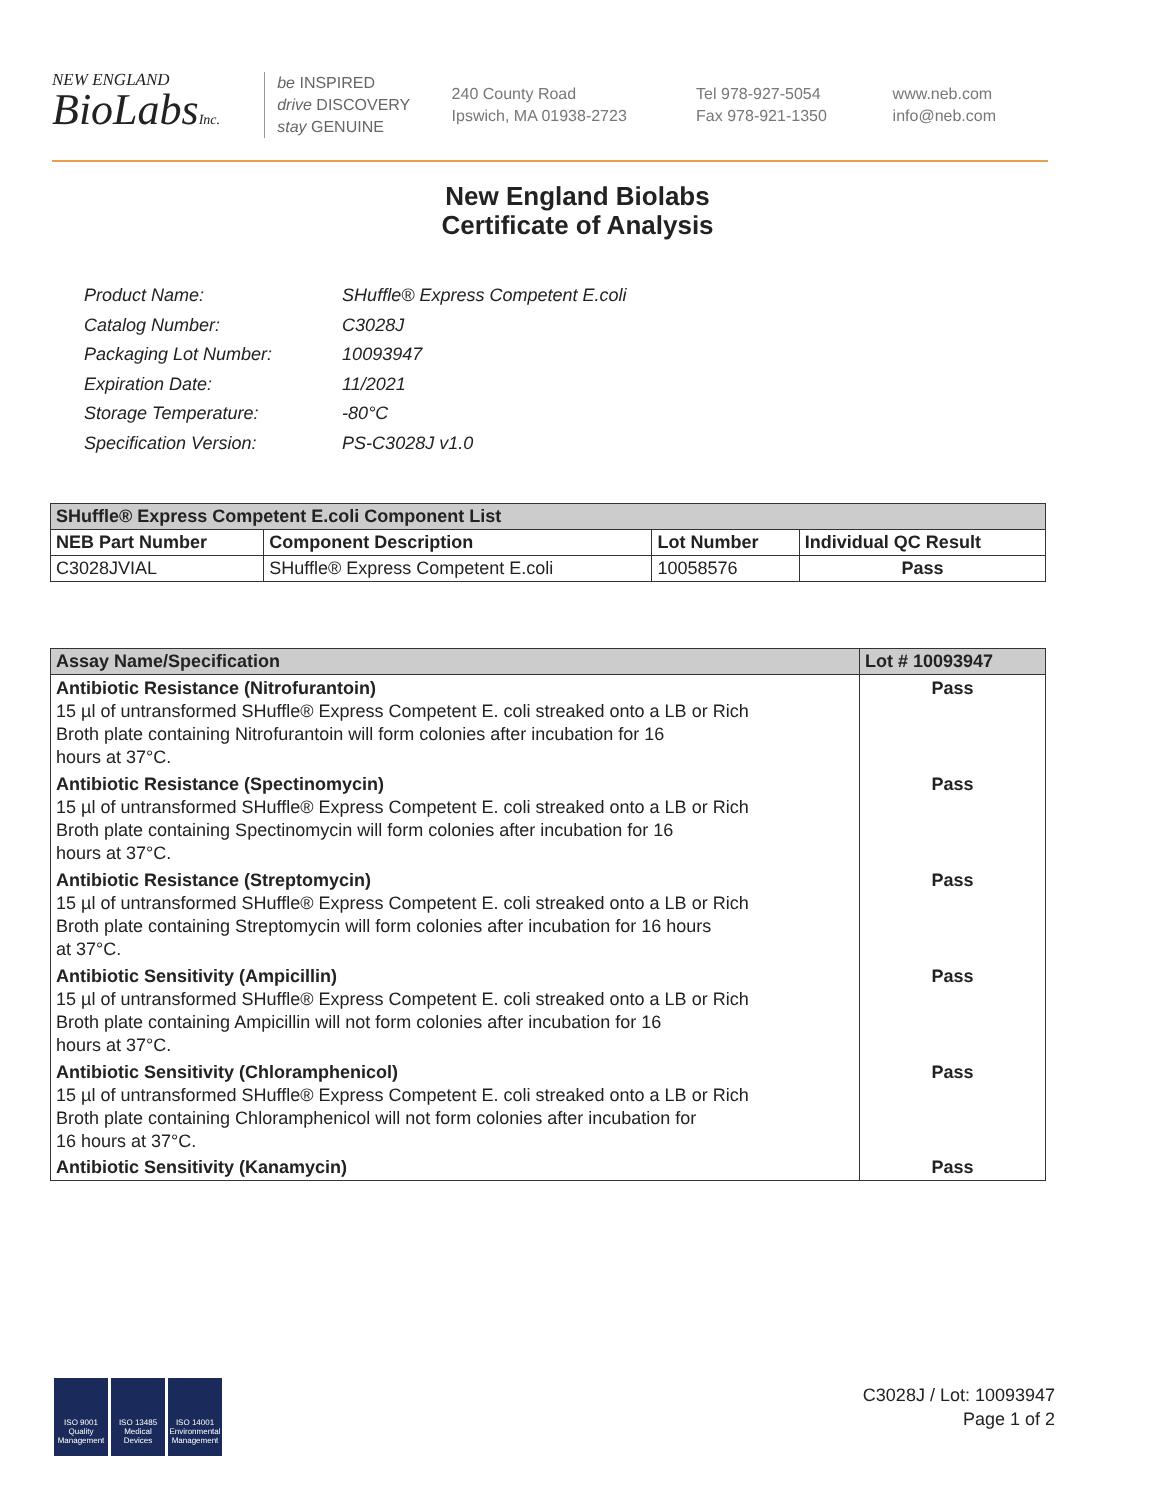NEW ENGLAND
BioLabsInc.
be INSPIRED
drive DISCOVERY
stay GENUINE
240 County Road
Ipswich, MA 01938-2723
Tel 978-927-5054
Fax 978-921-1350
www.neb.com
info@neb.com
New England Biolabs
Certificate of Analysis
| Product Name: | SHuffle® Express Competent E.coli |
| Catalog Number: | C3028J |
| Packaging Lot Number: | 10093947 |
| Expiration Date: | 11/2021 |
| Storage Temperature: | -80°C |
| Specification Version: | PS-C3028J v1.0 |
| SHuffle® Express Competent E.coli Component List | | | |
| --- | --- | --- | --- |
| NEB Part Number | Component Description | Lot Number | Individual QC Result |
| C3028JVIAL | SHuffle® Express Competent E.coli | 10058576 | Pass |
| Assay Name/Specification | Lot # 10093947 |
| --- | --- |
| Antibiotic Resistance (Nitrofurantoin) 15 µl of untransformed SHuffle® Express Competent E. coli streaked onto a LB or Rich Broth plate containing Nitrofurantoin will form colonies after incubation for 16 hours at 37°C. | Pass |
| Antibiotic Resistance (Spectinomycin) 15 µl of untransformed SHuffle® Express Competent E. coli streaked onto a LB or Rich Broth plate containing Spectinomycin will form colonies after incubation for 16 hours at 37°C. | Pass |
| Antibiotic Resistance (Streptomycin) 15 µl of untransformed SHuffle® Express Competent E. coli streaked onto a LB or Rich Broth plate containing Streptomycin will form colonies after incubation for 16 hours at 37°C. | Pass |
| Antibiotic Sensitivity (Ampicillin) 15 µl of untransformed SHuffle® Express Competent E. coli streaked onto a LB or Rich Broth plate containing Ampicillin will not form colonies after incubation for 16 hours at 37°C. | Pass |
| Antibiotic Sensitivity (Chloramphenicol) 15 µl of untransformed SHuffle® Express Competent E. coli streaked onto a LB or Rich Broth plate containing Chloramphenicol will not form colonies after incubation for 16 hours at 37°C. | Pass |
| Antibiotic Sensitivity (Kanamycin) | Pass |
ISO 9001 Quality Management
ISO 13485 Medical Devices
ISO 14001 Environmental Management
C3028J / Lot: 10093947
Page 1 of 2